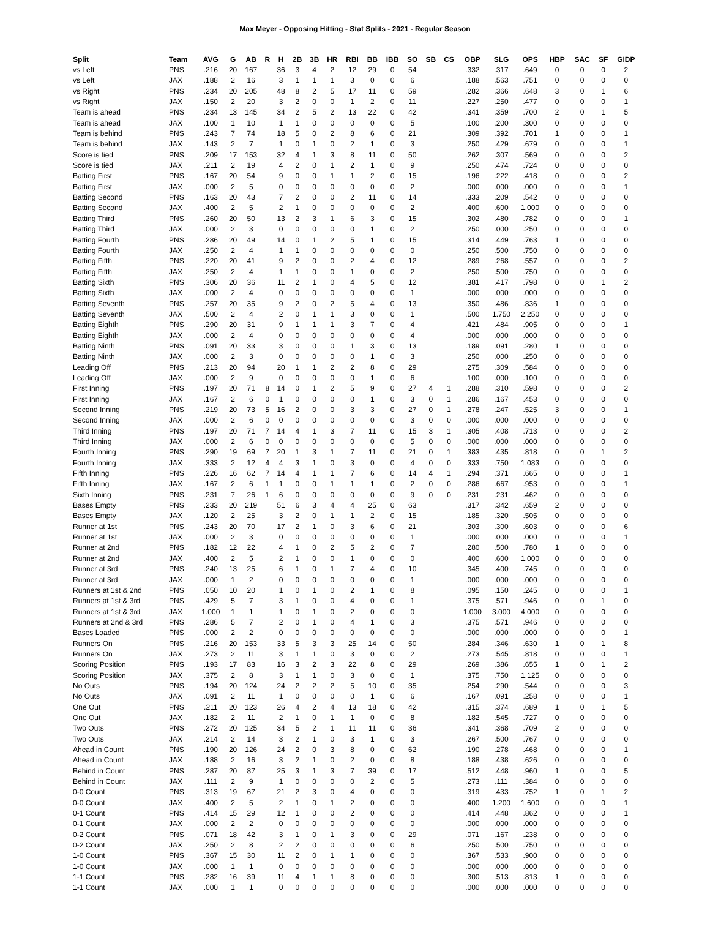Max Meyer - Opposing Hitting - Stat Splits - 2021 - Regular Season
| Split | Team | AVG | G | AB | R | H | 2B | 3B | HR | RBI | BB | IBB | SO | SB | CS | OBP | SLG | OPS | HBP | SAC | SF | GIDP |
| --- | --- | --- | --- | --- | --- | --- | --- | --- | --- | --- | --- | --- | --- | --- | --- | --- | --- | --- | --- | --- | --- | --- |
| vs Left | PNS | .216 | 20 | 167 | | 36 | 3 | 4 | 2 | 12 | 29 | 0 | 54 | | | .332 | .317 | .649 | 0 | 0 | 0 | 2 |
| vs Left | JAX | .188 | 2 | 16 | | 3 | 1 | 1 | 1 | 3 | 0 | 0 | 6 | | | .188 | .563 | .751 | 0 | 0 | 0 | 0 |
| vs Right | PNS | .234 | 20 | 205 | | 48 | 8 | 2 | 5 | 17 | 11 | 0 | 59 | | | .282 | .366 | .648 | 3 | 0 | 1 | 6 |
| vs Right | JAX | .150 | 2 | 20 | | 3 | 2 | 0 | 0 | 1 | 2 | 0 | 11 | | | .227 | .250 | .477 | 0 | 0 | 0 | 1 |
| Team is ahead | PNS | .234 | 13 | 145 | | 34 | 2 | 5 | 2 | 13 | 22 | 0 | 42 | | | .341 | .359 | .700 | 2 | 0 | 1 | 5 |
| Team is ahead | JAX | .100 | 1 | 10 | | 1 | 1 | 0 | 0 | 0 | 0 | 0 | 5 | | | .100 | .200 | .300 | 0 | 0 | 0 | 0 |
| Team is behind | PNS | .243 | 7 | 74 | | 18 | 5 | 0 | 2 | 8 | 6 | 0 | 21 | | | .309 | .392 | .701 | 1 | 0 | 0 | 1 |
| Team is behind | JAX | .143 | 2 | 7 | | 1 | 0 | 1 | 0 | 2 | 1 | 0 | 3 | | | .250 | .429 | .679 | 0 | 0 | 0 | 1 |
| Score is tied | PNS | .209 | 17 | 153 | | 32 | 4 | 1 | 3 | 8 | 11 | 0 | 50 | | | .262 | .307 | .569 | 0 | 0 | 0 | 2 |
| Score is tied | JAX | .211 | 2 | 19 | | 4 | 2 | 0 | 1 | 2 | 1 | 0 | 9 | | | .250 | .474 | .724 | 0 | 0 | 0 | 0 |
| Batting First | PNS | .167 | 20 | 54 | | 9 | 0 | 0 | 1 | 1 | 2 | 0 | 15 | | | .196 | .222 | .418 | 0 | 0 | 0 | 2 |
| Batting First | JAX | .000 | 2 | 5 | | 0 | 0 | 0 | 0 | 0 | 0 | 0 | 2 | | | .000 | .000 | .000 | 0 | 0 | 0 | 1 |
| Batting Second | PNS | .163 | 20 | 43 | | 7 | 2 | 0 | 0 | 2 | 11 | 0 | 14 | | | .333 | .209 | .542 | 0 | 0 | 0 | 0 |
| Batting Second | JAX | .400 | 2 | 5 | | 2 | 1 | 0 | 0 | 0 | 0 | 0 | 2 | | | .400 | .600 | 1.000 | 0 | 0 | 0 | 0 |
| Batting Third | PNS | .260 | 20 | 50 | | 13 | 2 | 3 | 1 | 6 | 3 | 0 | 15 | | | .302 | .480 | .782 | 0 | 0 | 0 | 1 |
| Batting Third | JAX | .000 | 2 | 3 | | 0 | 0 | 0 | 0 | 0 | 1 | 0 | 2 | | | .250 | .000 | .250 | 0 | 0 | 0 | 0 |
| Batting Fourth | PNS | .286 | 20 | 49 | | 14 | 0 | 1 | 2 | 5 | 1 | 0 | 15 | | | .314 | .449 | .763 | 1 | 0 | 0 | 0 |
| Batting Fourth | JAX | .250 | 2 | 4 | | 1 | 1 | 0 | 0 | 0 | 0 | 0 | 0 | | | .250 | .500 | .750 | 0 | 0 | 0 | 0 |
| Batting Fifth | PNS | .220 | 20 | 41 | | 9 | 2 | 0 | 0 | 2 | 4 | 0 | 12 | | | .289 | .268 | .557 | 0 | 0 | 0 | 2 |
| Batting Fifth | JAX | .250 | 2 | 4 | | 1 | 1 | 0 | 0 | 1 | 0 | 0 | 2 | | | .250 | .500 | .750 | 0 | 0 | 0 | 0 |
| Batting Sixth | PNS | .306 | 20 | 36 | | 11 | 2 | 1 | 0 | 4 | 5 | 0 | 12 | | | .381 | .417 | .798 | 0 | 0 | 1 | 2 |
| Batting Sixth | JAX | .000 | 2 | 4 | | 0 | 0 | 0 | 0 | 0 | 0 | 0 | 1 | | | .000 | .000 | .000 | 0 | 0 | 0 | 0 |
| Batting Seventh | PNS | .257 | 20 | 35 | | 9 | 2 | 0 | 2 | 5 | 4 | 0 | 13 | | | .350 | .486 | .836 | 1 | 0 | 0 | 0 |
| Batting Seventh | JAX | .500 | 2 | 4 | | 2 | 0 | 1 | 1 | 3 | 0 | 0 | 1 | | | .500 | 1.750 | 2.250 | 0 | 0 | 0 | 0 |
| Batting Eighth | PNS | .290 | 20 | 31 | | 9 | 1 | 1 | 1 | 3 | 7 | 0 | 4 | | | .421 | .484 | .905 | 0 | 0 | 0 | 1 |
| Batting Eighth | JAX | .000 | 2 | 4 | | 0 | 0 | 0 | 0 | 0 | 0 | 0 | 4 | | | .000 | .000 | .000 | 0 | 0 | 0 | 0 |
| Batting Ninth | PNS | .091 | 20 | 33 | | 3 | 0 | 0 | 0 | 1 | 3 | 0 | 13 | | | .189 | .091 | .280 | 1 | 0 | 0 | 0 |
| Batting Ninth | JAX | .000 | 2 | 3 | | 0 | 0 | 0 | 0 | 0 | 1 | 0 | 3 | | | .250 | .000 | .250 | 0 | 0 | 0 | 0 |
| Leading Off | PNS | .213 | 20 | 94 | | 20 | 1 | 1 | 2 | 2 | 8 | 0 | 29 | | | .275 | .309 | .584 | 0 | 0 | 0 | 0 |
| Leading Off | JAX | .000 | 2 | 9 | | 0 | 0 | 0 | 0 | 0 | 1 | 0 | 6 | | | .100 | .000 | .100 | 0 | 0 | 0 | 0 |
| First Inning | PNS | .197 | 20 | 71 | 8 | 14 | 0 | 1 | 2 | 5 | 9 | 0 | 27 | 4 | 1 | .288 | .310 | .598 | 0 | 0 | 0 | 2 |
| First Inning | JAX | .167 | 2 | 6 | 0 | 1 | 0 | 0 | 0 | 0 | 1 | 0 | 3 | 0 | 1 | .286 | .167 | .453 | 0 | 0 | 0 | 0 |
| Second Inning | PNS | .219 | 20 | 73 | 5 | 16 | 2 | 0 | 0 | 3 | 3 | 0 | 27 | 0 | 1 | .278 | .247 | .525 | 3 | 0 | 0 | 1 |
| Second Inning | JAX | .000 | 2 | 6 | 0 | 0 | 0 | 0 | 0 | 0 | 0 | 0 | 3 | 0 | 0 | .000 | .000 | .000 | 0 | 0 | 0 | 0 |
| Third Inning | PNS | .197 | 20 | 71 | 7 | 14 | 4 | 1 | 3 | 7 | 11 | 0 | 15 | 3 | 1 | .305 | .408 | .713 | 0 | 0 | 0 | 2 |
| Third Inning | JAX | .000 | 2 | 6 | 0 | 0 | 0 | 0 | 0 | 0 | 0 | 0 | 5 | 0 | 0 | .000 | .000 | .000 | 0 | 0 | 0 | 0 |
| Fourth Inning | PNS | .290 | 19 | 69 | 7 | 20 | 1 | 3 | 1 | 7 | 11 | 0 | 21 | 0 | 1 | .383 | .435 | .818 | 0 | 0 | 1 | 2 |
| Fourth Inning | JAX | .333 | 2 | 12 | 4 | 4 | 3 | 1 | 0 | 3 | 0 | 0 | 4 | 0 | 0 | .333 | .750 | 1.083 | 0 | 0 | 0 | 0 |
| Fifth Inning | PNS | .226 | 16 | 62 | 7 | 14 | 4 | 1 | 1 | 7 | 6 | 0 | 14 | 4 | 1 | .294 | .371 | .665 | 0 | 0 | 0 | 1 |
| Fifth Inning | JAX | .167 | 2 | 6 | 1 | 1 | 0 | 0 | 1 | 1 | 1 | 0 | 2 | 0 | 0 | .286 | .667 | .953 | 0 | 0 | 0 | 1 |
| Sixth Inning | PNS | .231 | 7 | 26 | 1 | 6 | 0 | 0 | 0 | 0 | 0 | 0 | 9 | 0 | 0 | .231 | .231 | .462 | 0 | 0 | 0 | 0 |
| Bases Empty | PNS | .233 | 20 | 219 | | 51 | 6 | 3 | 4 | 4 | 25 | 0 | 63 | | | .317 | .342 | .659 | 2 | 0 | 0 | 0 |
| Bases Empty | JAX | .120 | 2 | 25 | | 3 | 2 | 0 | 1 | 1 | 2 | 0 | 15 | | | .185 | .320 | .505 | 0 | 0 | 0 | 0 |
| Runner at 1st | PNS | .243 | 20 | 70 | | 17 | 2 | 1 | 0 | 3 | 6 | 0 | 21 | | | .303 | .300 | .603 | 0 | 0 | 0 | 6 |
| Runner at 1st | JAX | .000 | 2 | 3 | | 0 | 0 | 0 | 0 | 0 | 0 | 0 | 1 | | | .000 | .000 | .000 | 0 | 0 | 0 | 1 |
| Runner at 2nd | PNS | .182 | 12 | 22 | | 4 | 1 | 0 | 2 | 5 | 2 | 0 | 7 | | | .280 | .500 | .780 | 1 | 0 | 0 | 0 |
| Runner at 2nd | JAX | .400 | 2 | 5 | | 2 | 1 | 0 | 0 | 1 | 0 | 0 | 0 | | | .400 | .600 | 1.000 | 0 | 0 | 0 | 0 |
| Runner at 3rd | PNS | .240 | 13 | 25 | | 6 | 1 | 0 | 1 | 7 | 4 | 0 | 10 | | | .345 | .400 | .745 | 0 | 0 | 0 | 0 |
| Runner at 3rd | JAX | .000 | 1 | 2 | | 0 | 0 | 0 | 0 | 0 | 0 | 0 | 1 | | | .000 | .000 | .000 | 0 | 0 | 0 | 0 |
| Runners at 1st & 2nd | PNS | .050 | 10 | 20 | | 1 | 0 | 1 | 0 | 2 | 1 | 0 | 8 | | | .095 | .150 | .245 | 0 | 0 | 0 | 1 |
| Runners at 1st & 3rd | PNS | .429 | 5 | 7 | | 3 | 1 | 0 | 0 | 4 | 0 | 0 | 1 | | | .375 | .571 | .946 | 0 | 0 | 1 | 0 |
| Runners at 1st & 3rd | JAX | 1.000 | 1 | 1 | | 1 | 0 | 1 | 0 | 2 | 0 | 0 | 0 | | | 1.000 | 3.000 | 4.000 | 0 | 0 | 0 | 0 |
| Runners at 2nd & 3rd | PNS | .286 | 5 | 7 | | 2 | 0 | 1 | 0 | 4 | 1 | 0 | 3 | | | .375 | .571 | .946 | 0 | 0 | 0 | 0 |
| Bases Loaded | PNS | .000 | 2 | 2 | | 0 | 0 | 0 | 0 | 0 | 0 | 0 | 0 | | | .000 | .000 | .000 | 0 | 0 | 0 | 1 |
| Runners On | PNS | .216 | 20 | 153 | | 33 | 5 | 3 | 3 | 25 | 14 | 0 | 50 | | | .284 | .346 | .630 | 1 | 0 | 1 | 8 |
| Runners On | JAX | .273 | 2 | 11 | | 3 | 1 | 1 | 0 | 3 | 0 | 0 | 2 | | | .273 | .545 | .818 | 0 | 0 | 0 | 1 |
| Scoring Position | PNS | .193 | 17 | 83 | | 16 | 3 | 2 | 3 | 22 | 8 | 0 | 29 | | | .269 | .386 | .655 | 1 | 0 | 1 | 2 |
| Scoring Position | JAX | .375 | 2 | 8 | | 3 | 1 | 1 | 0 | 3 | 0 | 0 | 1 | | | .375 | .750 | 1.125 | 0 | 0 | 0 | 0 |
| No Outs | PNS | .194 | 20 | 124 | | 24 | 2 | 2 | 2 | 5 | 10 | 0 | 35 | | | .254 | .290 | .544 | 0 | 0 | 0 | 3 |
| No Outs | JAX | .091 | 2 | 11 | | 1 | 0 | 0 | 0 | 0 | 1 | 0 | 6 | | | .167 | .091 | .258 | 0 | 0 | 0 | 1 |
| One Out | PNS | .211 | 20 | 123 | | 26 | 4 | 2 | 4 | 13 | 18 | 0 | 42 | | | .315 | .374 | .689 | 1 | 0 | 1 | 5 |
| One Out | JAX | .182 | 2 | 11 | | 2 | 1 | 0 | 1 | 1 | 0 | 0 | 8 | | | .182 | .545 | .727 | 0 | 0 | 0 | 0 |
| Two Outs | PNS | .272 | 20 | 125 | | 34 | 5 | 2 | 1 | 11 | 11 | 0 | 36 | | | .341 | .368 | .709 | 2 | 0 | 0 | 0 |
| Two Outs | JAX | .214 | 2 | 14 | | 3 | 2 | 1 | 0 | 3 | 1 | 0 | 3 | | | .267 | .500 | .767 | 0 | 0 | 0 | 0 |
| Ahead in Count | PNS | .190 | 20 | 126 | | 24 | 2 | 0 | 3 | 8 | 0 | 0 | 62 | | | .190 | .278 | .468 | 0 | 0 | 0 | 1 |
| Ahead in Count | JAX | .188 | 2 | 16 | | 3 | 2 | 1 | 0 | 2 | 0 | 0 | 8 | | | .188 | .438 | .626 | 0 | 0 | 0 | 0 |
| Behind in Count | PNS | .287 | 20 | 87 | | 25 | 3 | 1 | 3 | 7 | 39 | 0 | 17 | | | .512 | .448 | .960 | 1 | 0 | 0 | 5 |
| Behind in Count | JAX | .111 | 2 | 9 | | 1 | 0 | 0 | 0 | 0 | 2 | 0 | 5 | | | .273 | .111 | .384 | 0 | 0 | 0 | 0 |
| 0-0 Count | PNS | .313 | 19 | 67 | | 21 | 2 | 3 | 0 | 4 | 0 | 0 | 0 | | | .319 | .433 | .752 | 1 | 0 | 1 | 2 |
| 0-0 Count | JAX | .400 | 2 | 5 | | 2 | 1 | 0 | 1 | 2 | 0 | 0 | 0 | | | .400 | 1.200 | 1.600 | 0 | 0 | 0 | 1 |
| 0-1 Count | PNS | .414 | 15 | 29 | | 12 | 1 | 0 | 0 | 2 | 0 | 0 | 0 | | | .414 | .448 | .862 | 0 | 0 | 0 | 1 |
| 0-1 Count | JAX | .000 | 2 | 2 | | 0 | 0 | 0 | 0 | 0 | 0 | 0 | 0 | | | .000 | .000 | .000 | 0 | 0 | 0 | 0 |
| 0-2 Count | PNS | .071 | 18 | 42 | | 3 | 1 | 0 | 1 | 3 | 0 | 0 | 29 | | | .071 | .167 | .238 | 0 | 0 | 0 | 0 |
| 0-2 Count | JAX | .250 | 2 | 8 | | 2 | 2 | 0 | 0 | 0 | 0 | 0 | 6 | | | .250 | .500 | .750 | 0 | 0 | 0 | 0 |
| 1-0 Count | PNS | .367 | 15 | 30 | | 11 | 2 | 0 | 1 | 1 | 0 | 0 | 0 | | | .367 | .533 | .900 | 0 | 0 | 0 | 0 |
| 1-0 Count | JAX | .000 | 1 | 1 | | 0 | 0 | 0 | 0 | 0 | 0 | 0 | 0 | | | .000 | .000 | .000 | 0 | 0 | 0 | 0 |
| 1-1 Count | PNS | .282 | 16 | 39 | | 11 | 4 | 1 | 1 | 8 | 0 | 0 | 0 | | | .300 | .513 | .813 | 1 | 0 | 0 | 0 |
| 1-1 Count | JAX | .000 | 1 | 1 | | 0 | 0 | 0 | 0 | 0 | 0 | 0 | 0 | | | .000 | .000 | .000 | 0 | 0 | 0 | 0 |